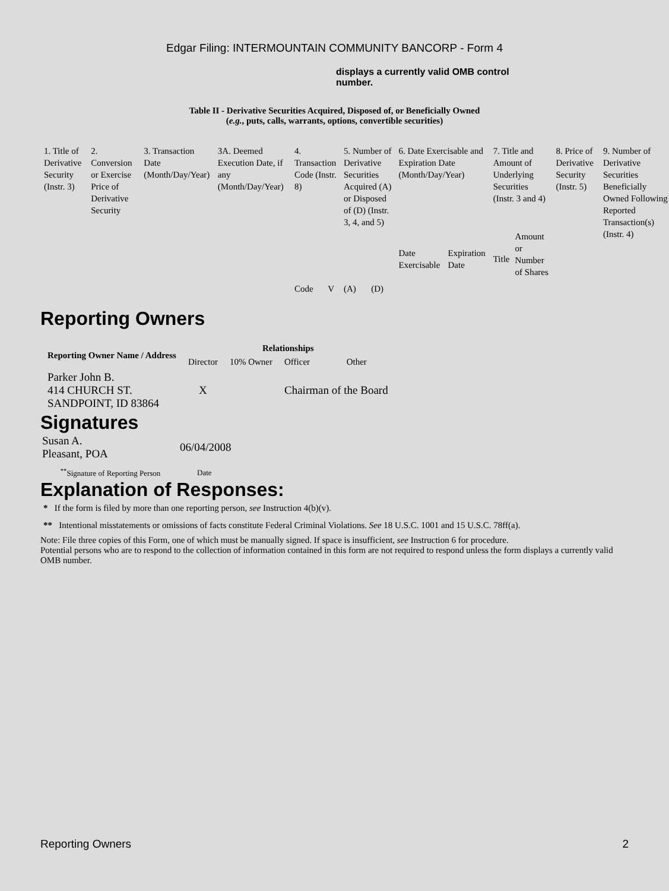Edgar Filing: INTERMOUNTAIN COMMUNITY BANCORP - Form 4
displays a currently valid OMB control number.
Table II - Derivative Securities Acquired, Disposed of, or Beneficially Owned
(e.g., puts, calls, warrants, options, convertible securities)
| 1. Title of Derivative Security (Instr. 3) | 2. Conversion or Exercise Price of Derivative Security | 3. Transaction Date (Month/Day/Year) | 3A. Deemed Execution Date, if any (Month/Day/Year) | 4. Transaction Code (Instr. 8) | | 5. Number of Derivative Securities Acquired (A) or Disposed of (D) (Instr. 3, 4, and 5) | | 6. Date Exercisable and Expiration Date (Month/Day/Year) | | 7. Title and Amount of Underlying Securities (Instr. 3 and 4) | | 8. Price of Derivative Security (Instr. 5) | 9. Number of Derivative Securities Beneficially Owned Following Reported Transaction(s) (Instr. 4) |
| | | | | Code | V | (A) | (D) | Date Exercisable | Expiration Date | Title | Amount or Number of Shares | | |
Reporting Owners
| Reporting Owner Name / Address | Relationships | | | |
| --- | --- | --- | --- | --- |
| | Director | 10% Owner | Officer | Other |
| Parker John B. 414 CHURCH ST. SANDPOINT, ID 83864 | X | | Chairman of the Board | |
Signatures
| Susan A. Pleasant, POA | 06/04/2008 |
| <sup>**</sup> Signature of Reporting Person | Date |
Explanation of Responses:
* If the form is filed by more than one reporting person, see Instruction 4(b)(v).
** Intentional misstatements or omissions of facts constitute Federal Criminal Violations. See 18 U.S.C. 1001 and 15 U.S.C. 78ff(a).
Note: File three copies of this Form, one of which must be manually signed. If space is insufficient, see Instruction 6 for procedure.
Potential persons who are to respond to the collection of information contained in this form are not required to respond unless the form displays a currently valid OMB number.
Reporting Owners 2